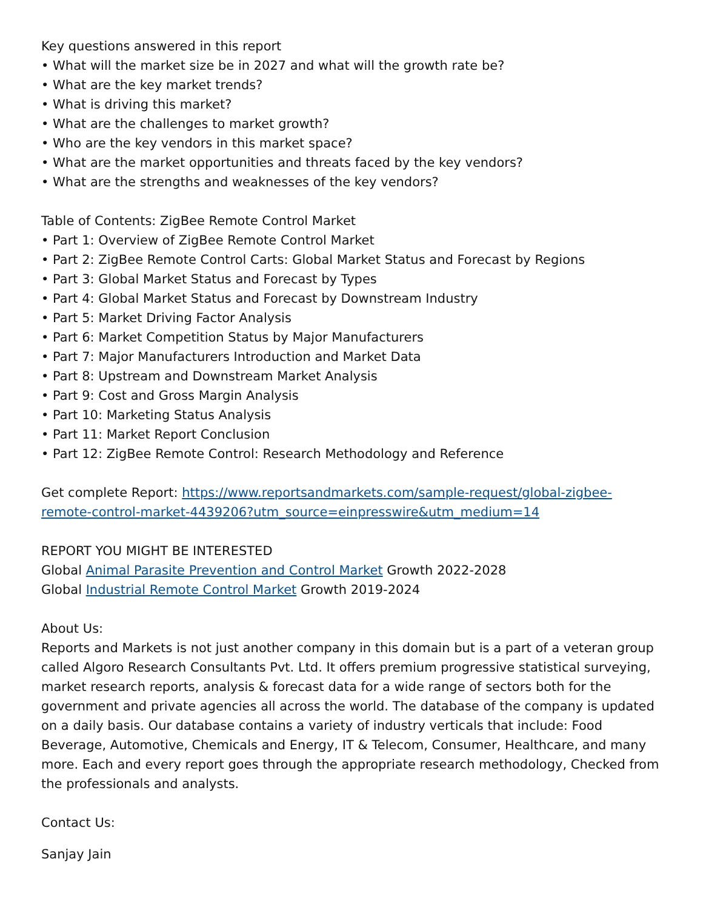Key questions answered in this report
• What will the market size be in 2027 and what will the growth rate be?
• What are the key market trends?
• What is driving this market?
• What are the challenges to market growth?
• Who are the key vendors in this market space?
• What are the market opportunities and threats faced by the key vendors?
• What are the strengths and weaknesses of the key vendors?
Table of Contents: ZigBee Remote Control Market
• Part 1: Overview of ZigBee Remote Control Market
• Part 2: ZigBee Remote Control Carts: Global Market Status and Forecast by Regions
• Part 3: Global Market Status and Forecast by Types
• Part 4: Global Market Status and Forecast by Downstream Industry
• Part 5: Market Driving Factor Analysis
• Part 6: Market Competition Status by Major Manufacturers
• Part 7: Major Manufacturers Introduction and Market Data
• Part 8: Upstream and Downstream Market Analysis
• Part 9: Cost and Gross Margin Analysis
• Part 10: Marketing Status Analysis
• Part 11: Market Report Conclusion
• Part 12: ZigBee Remote Control: Research Methodology and Reference
Get complete Report: https://www.reportsandmarkets.com/sample-request/global-zigbee-remote-control-market-4439206?utm_source=einpresswire&utm_medium=14
REPORT YOU MIGHT BE INTERESTED
Global Animal Parasite Prevention and Control Market Growth 2022-2028
Global Industrial Remote Control Market Growth 2019-2024
About Us:
Reports and Markets is not just another company in this domain but is a part of a veteran group called Algoro Research Consultants Pvt. Ltd. It offers premium progressive statistical surveying, market research reports, analysis & forecast data for a wide range of sectors both for the government and private agencies all across the world. The database of the company is updated on a daily basis. Our database contains a variety of industry verticals that include: Food Beverage, Automotive, Chemicals and Energy, IT & Telecom, Consumer, Healthcare, and many more. Each and every report goes through the appropriate research methodology, Checked from the professionals and analysts.
Contact Us:
Sanjay Jain